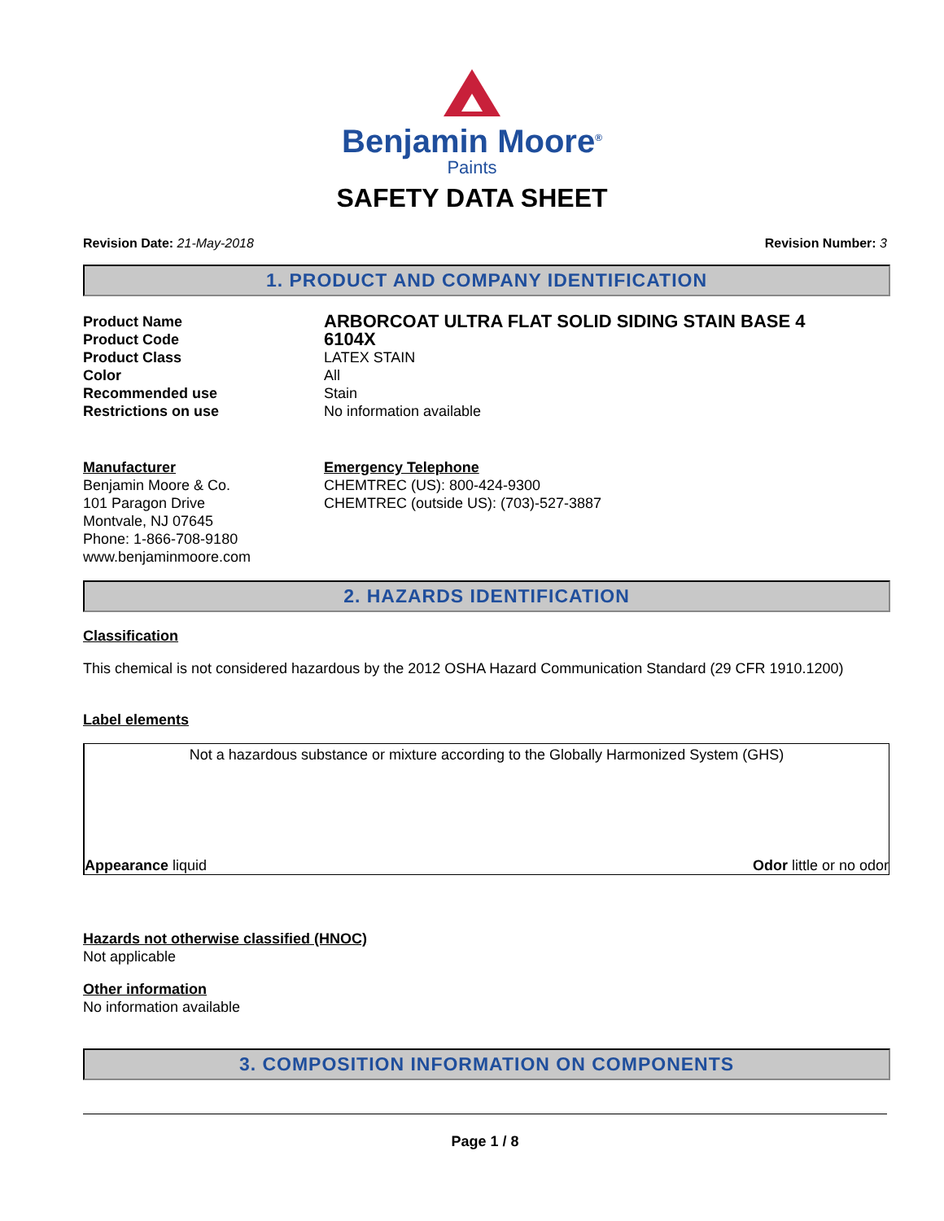Benjamin Moore<sup>®</sup>
Paints
SAFETY DATA SHEET
Revision Date: 21-May-2018 Revision Number: 3
1. PRODUCT AND COMPANY IDENTIFICATION
Product Name
ARBORCOAT ULTRA FLAT SOLID SIDING STAIN BASE 4
Product Code
6104X
Product Class LATEX STAIN
Color All
Recommended use Stain
Restrictions on use No information available
Manufacturer
Benjamin Moore & Co.
101 Paragon Drive
Montvale, NJ 07645
Phone: 1-866-708-9180
www.benjaminmoore.com
Emergency Telephone
CHEMTREC (US): 800-424-9300
CHEMTREC (outside US): (703)-527-3887
2. HAZARDS IDENTIFICATION
Classification
This chemical is not considered hazardous by the 2012 OSHA Hazard Communication Standard (29 CFR 1910.1200)
Label elements
Not a hazardous substance or mixture according to the Globally Harmonized System (GHS)
Appearance liquid Odor little or no odor
Hazards not otherwise classified (HNOC)
Not applicable
Other information
No information available
3. COMPOSITION INFORMATION ON COMPONENTS
Page 1 / 8